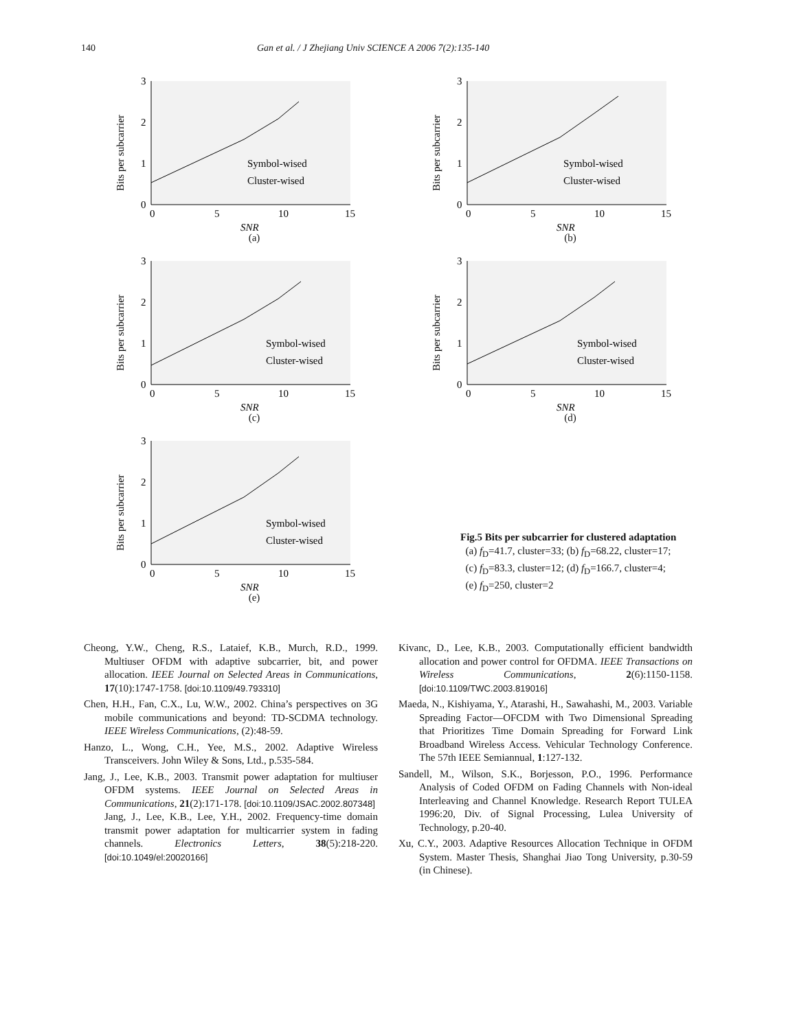140 Gan et al. / J Zhejiang Univ SCIENCE A 2006 7(2):135-140
0
1
2
3
0
5
10
15
SNR
Bits per subcarrier
Symbol-wised
Cluster-wised
(a)
0
1
2
3
0
5
10
15
SNR
Bits per subcarrier
Symbol-wised
Cluster-wised
(b)
0
1
2
3
0
5
10
15
SNR
Bits per subcarrier
Symbol-wised
Cluster-wised
(c)
0
1
2
3
0
5
10
15
SNR
Bits per subcarrier
Symbol-wised
Cluster-wised
(d)
0
1
2
3
0
5
10
15
SNR
Bits per subcarrier
Symbol-wised
Cluster-wised
(e)
Fig.5 Bits per subcarrier for clustered adaptation
(a) f<sub>D</sub>=41.7, cluster=33; (b) f<sub>D</sub>=68.22, cluster=17;
(c) f<sub>D</sub>=83.3, cluster=12; (d) f<sub>D</sub>=166.7, cluster=4;
(e) f<sub>D</sub>=250, cluster=2
Cheong, Y.W., Cheng, R.S., Lataief, K.B., Murch, R.D., 1999. Multiuser OFDM with adaptive subcarrier, bit, and power allocation. IEEE Journal on Selected Areas in Communications, 17(10):1747-1758. [doi:10.1109/49.793310]
Chen, H.H., Fan, C.X., Lu, W.W., 2002. China’s perspectives on 3G mobile communications and beyond: TD-SCDMA technology. IEEE Wireless Communications, (2):48-59.
Hanzo, L., Wong, C.H., Yee, M.S., 2002. Adaptive Wireless Transceivers. John Wiley & Sons, Ltd., p.535-584.
Jang, J., Lee, K.B., 2003. Transmit power adaptation for multiuser OFDM systems. IEEE Journal on Selected Areas in Communications, 21(2):171-178. [doi:10.1109/JSAC.2002.807348]
Jang, J., Lee, K.B., Lee, Y.H., 2002. Frequency-time domain transmit power adaptation for multicarrier system in fading channels. Electronics Letters, 38(5):218-220. [doi:10.1049/el:20020166]
Kivanc, D., Lee, K.B., 2003. Computationally efficient bandwidth allocation and power control for OFDMA. IEEE Transactions on Wireless Communications, 2(6):1150-1158. [doi:10.1109/TWC.2003.819016]
Maeda, N., Kishiyama, Y., Atarashi, H., Sawahashi, M., 2003. Variable Spreading Factor—OFCDM with Two Dimensional Spreading that Prioritizes Time Domain Spreading for Forward Link Broadband Wireless Access. Vehicular Technology Conference. The 57th IEEE Semiannual, 1:127-132.
Sandell, M., Wilson, S.K., Borjesson, P.O., 1996. Performance Analysis of Coded OFDM on Fading Channels with Non-ideal Interleaving and Channel Knowledge. Research Report TULEA 1996:20, Div. of Signal Processing, Lulea University of Technology, p.20-40.
Xu, C.Y., 2003. Adaptive Resources Allocation Technique in OFDM System. Master Thesis, Shanghai Jiao Tong University, p.30-59 (in Chinese).